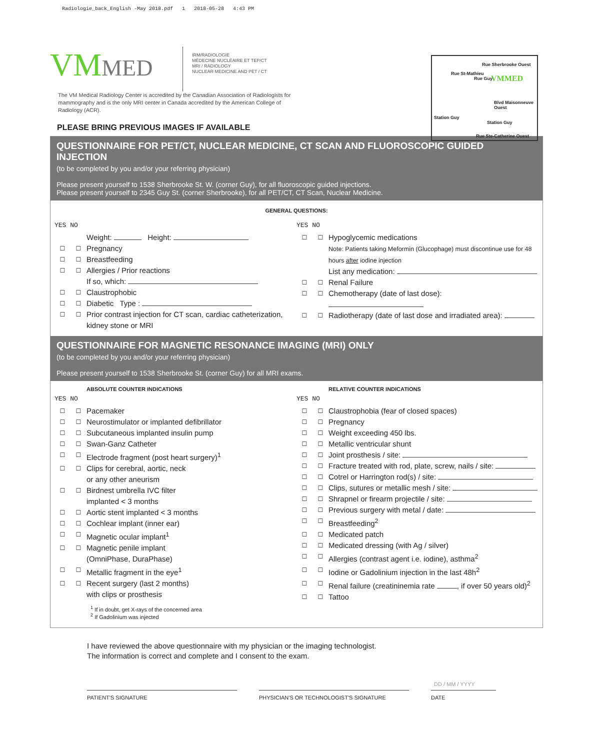Radiologie_back_English -May 2018.pdf 1 2018-05-28 4:43 PM
VMMED
IRM/RADIOLOGIE
MÉDECINE NUCLÉAIRE ET TEP/CT
MRI / RADIOLOGY
NUCLEAR MEDICINE AND PET / CT
Rue Sherbrooke Ouest
Rue St-Mathieu
Rue Guy VMMED
Blvd Maisonneuve Ouest
Station Guy
Station Guy
Rue Ste-Catherine Ouest
The VM Medical Radiology Center is accredited by the Canadian Association of Radiologists for mammography and is the only MRI center in Canada accredited by the American College of Radiology (ACR).
PLEASE BRING PREVIOUS IMAGES IF AVAILABLE
QUESTIONNAIRE FOR PET/CT, NUCLEAR MEDICINE, CT SCAN AND FLUOROSCOPIC GUIDED INJECTION
(to be completed by you and/or your referring physician)
Please present yourself to 1538 Sherbrooke St. W. (corner Guy), for all fluoroscopic guided injections.
Please present yourself to 2345 Guy St. (corner Sherbrooke), for all PET/CT, CT Scan, Nuclear Medicine.
GENERAL QUESTIONS:
YES NO
Weight: Height:
☐ ☐ Pregnancy
☐ ☐ Breastfeeding
☐ ☐ Allergies / Prior reactions
If so, which:
☐ ☐ Claustrophobic
☐ ☐ Diabetic Type :
☐ ☐ Prior contrast injection for CT scan, cardiac catheterization, kidney stone or MRI
YES NO
☐ ☐ Hypoglycemic medications
Note: Patients taking Meformin (Glucophage) must discontinue use for 48 hours after iodine injection
List any medication:
☐ ☐ Renal Failure
☐ ☐ Chemotherapy (date of last dose):
☐ ☐ Radiotherapy (date of last dose and irradiated area):
QUESTIONNAIRE FOR MAGNETIC RESONANCE IMAGING (MRI) ONLY
(to be completed by you and/or your referring physician)
Please present yourself to 1538 Sherbrooke St. (corner Guy) for all MRI exams.
ABSOLUTE COUNTER INDICATIONS
YES NO
☐ ☐ Pacemaker
☐ ☐ Neurostimulator or implanted defibrillator
☐ ☐ Subcutaneous implanted insulin pump
☐ ☐ Swan-Ganz Catheter
☐ ☐ Electrode fragment (post heart surgery)<sup>1</sup>
☐ ☐ Clips for cerebral, aortic, neck
or any other aneurism
☐ ☐ Birdnest umbrella IVC filter
implanted < 3 months
☐ ☐ Aortic stent implanted < 3 months
☐ ☐ Cochlear implant (inner ear)
☐ ☐ Magnetic ocular implant<sup>1</sup>
☐ ☐ Magnetic penile implant
(OmniPhase, DuraPhase)
☐ ☐ Metallic fragment in the eye<sup>1</sup>
☐ ☐ Recent surgery (last 2 months)
with clips or prosthesis
<sup>1</sup> If in doubt, get X-rays of the concerned area
<sup>2</sup> If Gadolinium was injected
RELATIVE COUNTER INDICATIONS
YES NO
☐ ☐ Claustrophobia (fear of closed spaces)
☐ ☐ Pregnancy
☐ ☐ Weight exceeding 450 lbs.
☐ ☐ Metallic ventricular shunt
☐ ☐ Joint prosthesis / site:
☐ ☐ Fracture treated with rod, plate, screw, nails / site:
☐ ☐ Cotrel or Harrington rod(s) / site:
☐ ☐ Clips, sutures or metallic mesh / site:
☐ ☐ Shrapnel or firearm projectile / site:
☐ ☐ Previous surgery with metal / date:
☐ ☐ Breastfeeding<sup>2</sup>
☐ ☐ Medicated patch
☐ ☐ Medicated dressing (with Ag / silver)
☐ ☐ Allergies (contrast agent i.e. iodine), asthma<sup>2</sup>
☐ ☐ Iodine or Gadolinium injection in the last 48h<sup>2</sup>
☐ ☐ Renal failure (creatininemia rate , if over 50 years old)<sup>2</sup>
☐ ☐ Tattoo
I have reviewed the above questionnaire with my physician or the imaging technologist.
The information is correct and complete and I consent to the exam.
DD / MM / YYYY
PATIENT'S SIGNATURE PHYSICIAN'S OR TECHNOLOGIST'S SIGNATURE DATE